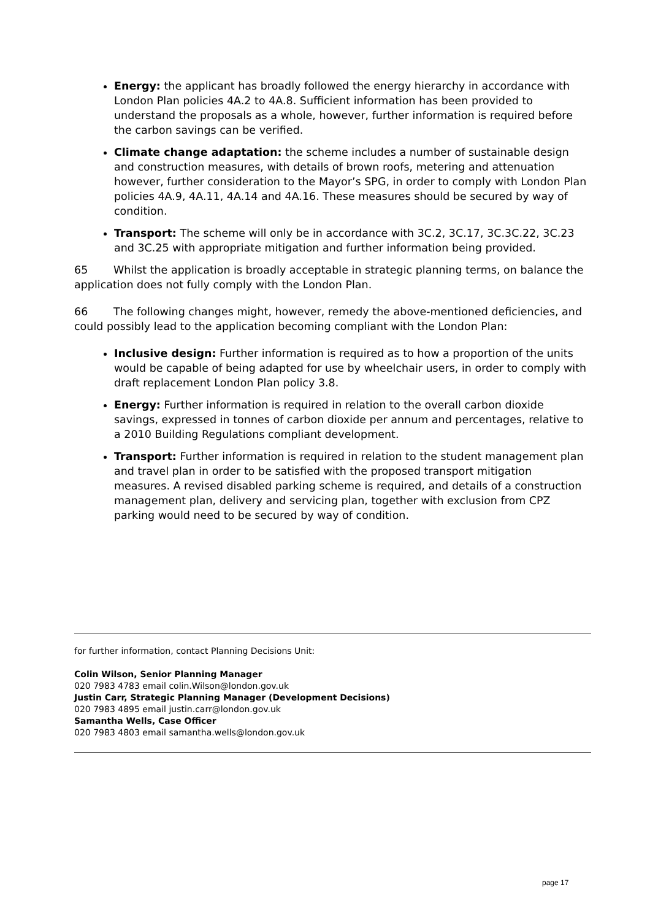Energy: the applicant has broadly followed the energy hierarchy in accordance with London Plan policies 4A.2 to 4A.8. Sufficient information has been provided to understand the proposals as a whole, however, further information is required before the carbon savings can be verified.
Climate change adaptation: the scheme includes a number of sustainable design and construction measures, with details of brown roofs, metering and attenuation however, further consideration to the Mayor’s SPG, in order to comply with London Plan policies 4A.9, 4A.11, 4A.14 and 4A.16. These measures should be secured by way of condition.
Transport: The scheme will only be in accordance with 3C.2, 3C.17, 3C.3C.22, 3C.23 and 3C.25 with appropriate mitigation and further information being provided.
65 Whilst the application is broadly acceptable in strategic planning terms, on balance the application does not fully comply with the London Plan.
66 The following changes might, however, remedy the above-mentioned deficiencies, and could possibly lead to the application becoming compliant with the London Plan:
Inclusive design: Further information is required as to how a proportion of the units would be capable of being adapted for use by wheelchair users, in order to comply with draft replacement London Plan policy 3.8.
Energy: Further information is required in relation to the overall carbon dioxide savings, expressed in tonnes of carbon dioxide per annum and percentages, relative to a 2010 Building Regulations compliant development.
Transport: Further information is required in relation to the student management plan and travel plan in order to be satisfied with the proposed transport mitigation measures. A revised disabled parking scheme is required, and details of a construction management plan, delivery and servicing plan, together with exclusion from CPZ parking would need to be secured by way of condition.
for further information, contact Planning Decisions Unit:
Colin Wilson, Senior Planning Manager
020 7983 4783 email colin.Wilson@london.gov.uk
Justin Carr, Strategic Planning Manager (Development Decisions)
020 7983 4895 email justin.carr@london.gov.uk
Samantha Wells, Case Officer
020 7983 4803 email samantha.wells@london.gov.uk
page 17